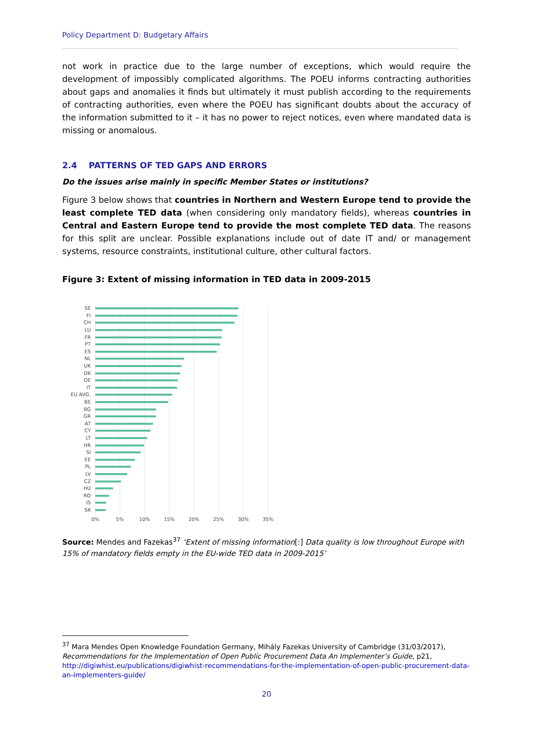Policy Department D: Budgetary Affairs
not work in practice due to the large number of exceptions, which would require the development of impossibly complicated algorithms. The POEU informs contracting authorities about gaps and anomalies it finds but ultimately it must publish according to the requirements of contracting authorities, even where the POEU has significant doubts about the accuracy of the information submitted to it – it has no power to reject notices, even where mandated data is missing or anomalous.
2.4 PATTERNS OF TED GAPS AND ERRORS
Do the issues arise mainly in specific Member States or institutions?
Figure 3 below shows that countries in Northern and Western Europe tend to provide the least complete TED data (when considering only mandatory fields), whereas countries in Central and Eastern Europe tend to provide the most complete TED data. The reasons for this split are unclear. Possible explanations include out of date IT and/ or management systems, resource constraints, institutional culture, other cultural factors.
Figure 3: Extent of missing information in TED data in 2009-2015
SE
FI
CH
LU
FR
PT
ES
NL
UK
DK
DE
IT
EU AVG.
BE
BG
GR
AT
CY
LT
HR
SI
EE
PL
LV
CZ
HU
RO
IS
SK
0%
5%
10%
15%
20%
25%
30%
35%
Source: Mendes and Fazekas<sup>37</sup> ‘Extent of missing information[:] Data quality is low throughout Europe with 15% of mandatory fields empty in the EU-wide TED data in 2009-2015’
<sup>37</sup> Mara Mendes Open Knowledge Foundation Germany, Mihály Fazekas University of Cambridge (31/03/2017), Recommendations for the Implementation of Open Public Procurement Data An Implementer’s Guide, p21, http://digiwhist.eu/publications/digiwhist-recommendations-for-the-implementation-of-open-public-procurement-data-an-implementers-guide/
20